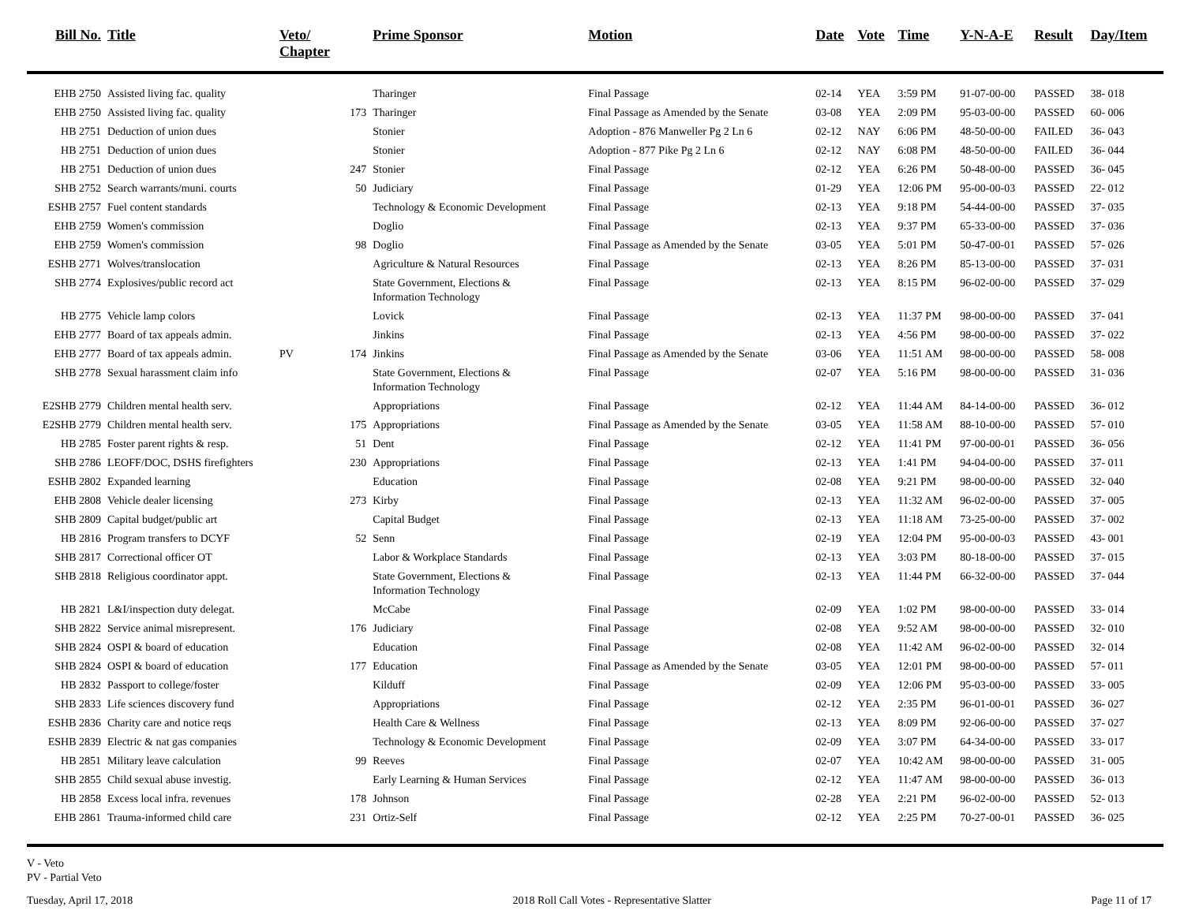| Bill No. | Title | Veto/ Chapter | | Prime Sponsor | Motion | Date | Vote | Time | Y-N-A-E | Result | Day/Item |
| --- | --- | --- | --- | --- | --- | --- | --- | --- | --- | --- | --- |
| EHB 2750 | Assisted living fac. quality | | | Tharinger | Final Passage | 02-14 | YEA | 3:59 PM | 91-07-00-00 | PASSED | 38- 018 |
| EHB 2750 | Assisted living fac. quality | | 173 | Tharinger | Final Passage as Amended by the Senate | 03-08 | YEA | 2:09 PM | 95-03-00-00 | PASSED | 60- 006 |
| HB 2751 | Deduction of union dues | | | Stonier | Adoption - 876 Manweller Pg 2 Ln 6 | 02-12 | NAY | 6:06 PM | 48-50-00-00 | FAILED | 36- 043 |
| HB 2751 | Deduction of union dues | | | Stonier | Adoption - 877 Pike Pg 2 Ln 6 | 02-12 | NAY | 6:08 PM | 48-50-00-00 | FAILED | 36- 044 |
| HB 2751 | Deduction of union dues | | 247 | Stonier | Final Passage | 02-12 | YEA | 6:26 PM | 50-48-00-00 | PASSED | 36- 045 |
| SHB 2752 | Search warrants/muni. courts | | 50 | Judiciary | Final Passage | 01-29 | YEA | 12:06 PM | 95-00-00-03 | PASSED | 22- 012 |
| ESHB 2757 | Fuel content standards | | | Technology & Economic Development | Final Passage | 02-13 | YEA | 9:18 PM | 54-44-00-00 | PASSED | 37- 035 |
| EHB 2759 | Women's commission | | | Doglio | Final Passage | 02-13 | YEA | 9:37 PM | 65-33-00-00 | PASSED | 37- 036 |
| EHB 2759 | Women's commission | | 98 | Doglio | Final Passage as Amended by the Senate | 03-05 | YEA | 5:01 PM | 50-47-00-01 | PASSED | 57- 026 |
| ESHB 2771 | Wolves/translocation | | | Agriculture & Natural Resources | Final Passage | 02-13 | YEA | 8:26 PM | 85-13-00-00 | PASSED | 37- 031 |
| SHB 2774 | Explosives/public record act | | | State Government, Elections & Information Technology | Final Passage | 02-13 | YEA | 8:15 PM | 96-02-00-00 | PASSED | 37- 029 |
| HB 2775 | Vehicle lamp colors | | | Lovick | Final Passage | 02-13 | YEA | 11:37 PM | 98-00-00-00 | PASSED | 37- 041 |
| EHB 2777 | Board of tax appeals admin. | | | Jinkins | Final Passage | 02-13 | YEA | 4:56 PM | 98-00-00-00 | PASSED | 37- 022 |
| EHB 2777 | Board of tax appeals admin. | PV | 174 | Jinkins | Final Passage as Amended by the Senate | 03-06 | YEA | 11:51 AM | 98-00-00-00 | PASSED | 58- 008 |
| SHB 2778 | Sexual harassment claim info | | | State Government, Elections & Information Technology | Final Passage | 02-07 | YEA | 5:16 PM | 98-00-00-00 | PASSED | 31- 036 |
| E2SHB 2779 | Children mental health serv. | | | Appropriations | Final Passage | 02-12 | YEA | 11:44 AM | 84-14-00-00 | PASSED | 36- 012 |
| E2SHB 2779 | Children mental health serv. | | 175 | Appropriations | Final Passage as Amended by the Senate | 03-05 | YEA | 11:58 AM | 88-10-00-00 | PASSED | 57- 010 |
| HB 2785 | Foster parent rights & resp. | | 51 | Dent | Final Passage | 02-12 | YEA | 11:41 PM | 97-00-00-01 | PASSED | 36- 056 |
| SHB 2786 | LEOFF/DOC, DSHS firefighters | | 230 | Appropriations | Final Passage | 02-13 | YEA | 1:41 PM | 94-04-00-00 | PASSED | 37- 011 |
| ESHB 2802 | Expanded learning | | | Education | Final Passage | 02-08 | YEA | 9:21 PM | 98-00-00-00 | PASSED | 32- 040 |
| EHB 2808 | Vehicle dealer licensing | | 273 | Kirby | Final Passage | 02-13 | YEA | 11:32 AM | 96-02-00-00 | PASSED | 37- 005 |
| SHB 2809 | Capital budget/public art | | | Capital Budget | Final Passage | 02-13 | YEA | 11:18 AM | 73-25-00-00 | PASSED | 37- 002 |
| HB 2816 | Program transfers to DCYF | | 52 | Senn | Final Passage | 02-19 | YEA | 12:04 PM | 95-00-00-03 | PASSED | 43- 001 |
| SHB 2817 | Correctional officer OT | | | Labor & Workplace Standards | Final Passage | 02-13 | YEA | 3:03 PM | 80-18-00-00 | PASSED | 37- 015 |
| SHB 2818 | Religious coordinator appt. | | | State Government, Elections & Information Technology | Final Passage | 02-13 | YEA | 11:44 PM | 66-32-00-00 | PASSED | 37- 044 |
| HB 2821 | L&I/inspection duty delegat. | | | McCabe | Final Passage | 02-09 | YEA | 1:02 PM | 98-00-00-00 | PASSED | 33- 014 |
| SHB 2822 | Service animal misrepresent. | | 176 | Judiciary | Final Passage | 02-08 | YEA | 9:52 AM | 98-00-00-00 | PASSED | 32- 010 |
| SHB 2824 | OSPI & board of education | | | Education | Final Passage | 02-08 | YEA | 11:42 AM | 96-02-00-00 | PASSED | 32- 014 |
| SHB 2824 | OSPI & board of education | | 177 | Education | Final Passage as Amended by the Senate | 03-05 | YEA | 12:01 PM | 98-00-00-00 | PASSED | 57- 011 |
| HB 2832 | Passport to college/foster | | | Kilduff | Final Passage | 02-09 | YEA | 12:06 PM | 95-03-00-00 | PASSED | 33- 005 |
| SHB 2833 | Life sciences discovery fund | | | Appropriations | Final Passage | 02-12 | YEA | 2:35 PM | 96-01-00-01 | PASSED | 36- 027 |
| ESHB 2836 | Charity care and notice reqs | | | Health Care & Wellness | Final Passage | 02-13 | YEA | 8:09 PM | 92-06-00-00 | PASSED | 37- 027 |
| ESHB 2839 | Electric & nat gas companies | | | Technology & Economic Development | Final Passage | 02-09 | YEA | 3:07 PM | 64-34-00-00 | PASSED | 33- 017 |
| HB 2851 | Military leave calculation | | 99 | Reeves | Final Passage | 02-07 | YEA | 10:42 AM | 98-00-00-00 | PASSED | 31- 005 |
| SHB 2855 | Child sexual abuse investig. | | | Early Learning & Human Services | Final Passage | 02-12 | YEA | 11:47 AM | 98-00-00-00 | PASSED | 36- 013 |
| HB 2858 | Excess local infra. revenues | | 178 | Johnson | Final Passage | 02-28 | YEA | 2:21 PM | 96-02-00-00 | PASSED | 52- 013 |
| EHB 2861 | Trauma-informed child care | | 231 | Ortiz-Self | Final Passage | 02-12 | YEA | 2:25 PM | 70-27-00-01 | PASSED | 36- 025 |
V - Veto
PV - Partial Veto
Tuesday, April 17, 2018 2018 Roll Call Votes - Representative Slatter Page 11 of 17